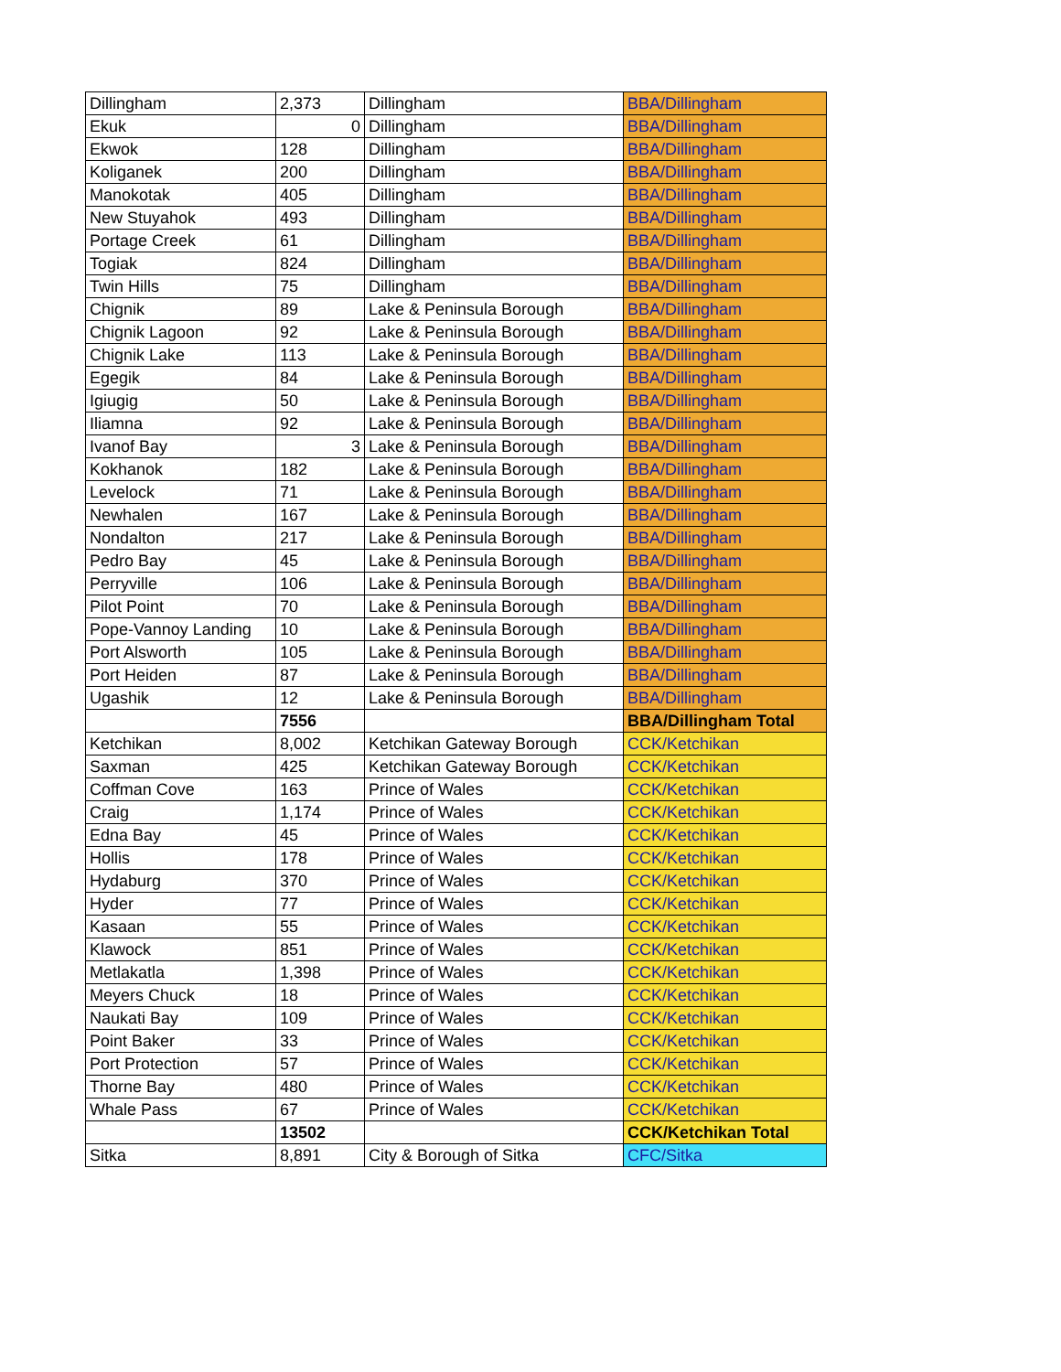| Dillingham | 2,373 | Dillingham | BBA/Dillingham |
| Ekuk | 0 | Dillingham | BBA/Dillingham |
| Ekwok | 128 | Dillingham | BBA/Dillingham |
| Koliganek | 200 | Dillingham | BBA/Dillingham |
| Manokotak | 405 | Dillingham | BBA/Dillingham |
| New Stuyahok | 493 | Dillingham | BBA/Dillingham |
| Portage Creek | 61 | Dillingham | BBA/Dillingham |
| Togiak | 824 | Dillingham | BBA/Dillingham |
| Twin Hills | 75 | Dillingham | BBA/Dillingham |
| Chignik | 89 | Lake & Peninsula Borough | BBA/Dillingham |
| Chignik Lagoon | 92 | Lake & Peninsula Borough | BBA/Dillingham |
| Chignik Lake | 113 | Lake & Peninsula Borough | BBA/Dillingham |
| Egegik | 84 | Lake & Peninsula Borough | BBA/Dillingham |
| Igiugig | 50 | Lake & Peninsula Borough | BBA/Dillingham |
| Iliamna | 92 | Lake & Peninsula Borough | BBA/Dillingham |
| Ivanof Bay | 3 | Lake & Peninsula Borough | BBA/Dillingham |
| Kokhanok | 182 | Lake & Peninsula Borough | BBA/Dillingham |
| Levelock | 71 | Lake & Peninsula Borough | BBA/Dillingham |
| Newhalen | 167 | Lake & Peninsula Borough | BBA/Dillingham |
| Nondalton | 217 | Lake & Peninsula Borough | BBA/Dillingham |
| Pedro Bay | 45 | Lake & Peninsula Borough | BBA/Dillingham |
| Perryville | 106 | Lake & Peninsula Borough | BBA/Dillingham |
| Pilot Point | 70 | Lake & Peninsula Borough | BBA/Dillingham |
| Pope-Vannoy Landing | 10 | Lake & Peninsula Borough | BBA/Dillingham |
| Port Alsworth | 105 | Lake & Peninsula Borough | BBA/Dillingham |
| Port Heiden | 87 | Lake & Peninsula Borough | BBA/Dillingham |
| Ugashik | 12 | Lake & Peninsula Borough | BBA/Dillingham |
| | 7556 | | BBA/Dillingham Total |
| Ketchikan | 8,002 | Ketchikan Gateway Borough | CCK/Ketchikan |
| Saxman | 425 | Ketchikan Gateway Borough | CCK/Ketchikan |
| Coffman Cove | 163 | Prince of Wales | CCK/Ketchikan |
| Craig | 1,174 | Prince of Wales | CCK/Ketchikan |
| Edna Bay | 45 | Prince of Wales | CCK/Ketchikan |
| Hollis | 178 | Prince of Wales | CCK/Ketchikan |
| Hydaburg | 370 | Prince of Wales | CCK/Ketchikan |
| Hyder | 77 | Prince of Wales | CCK/Ketchikan |
| Kasaan | 55 | Prince of Wales | CCK/Ketchikan |
| Klawock | 851 | Prince of Wales | CCK/Ketchikan |
| Metlakatla | 1,398 | Prince of Wales | CCK/Ketchikan |
| Meyers Chuck | 18 | Prince of Wales | CCK/Ketchikan |
| Naukati Bay | 109 | Prince of Wales | CCK/Ketchikan |
| Point Baker | 33 | Prince of Wales | CCK/Ketchikan |
| Port Protection | 57 | Prince of Wales | CCK/Ketchikan |
| Thorne Bay | 480 | Prince of Wales | CCK/Ketchikan |
| Whale Pass | 67 | Prince of Wales | CCK/Ketchikan |
| | 13502 | | CCK/Ketchikan Total |
| Sitka | 8,891 | City & Borough of Sitka | CFC/Sitka |